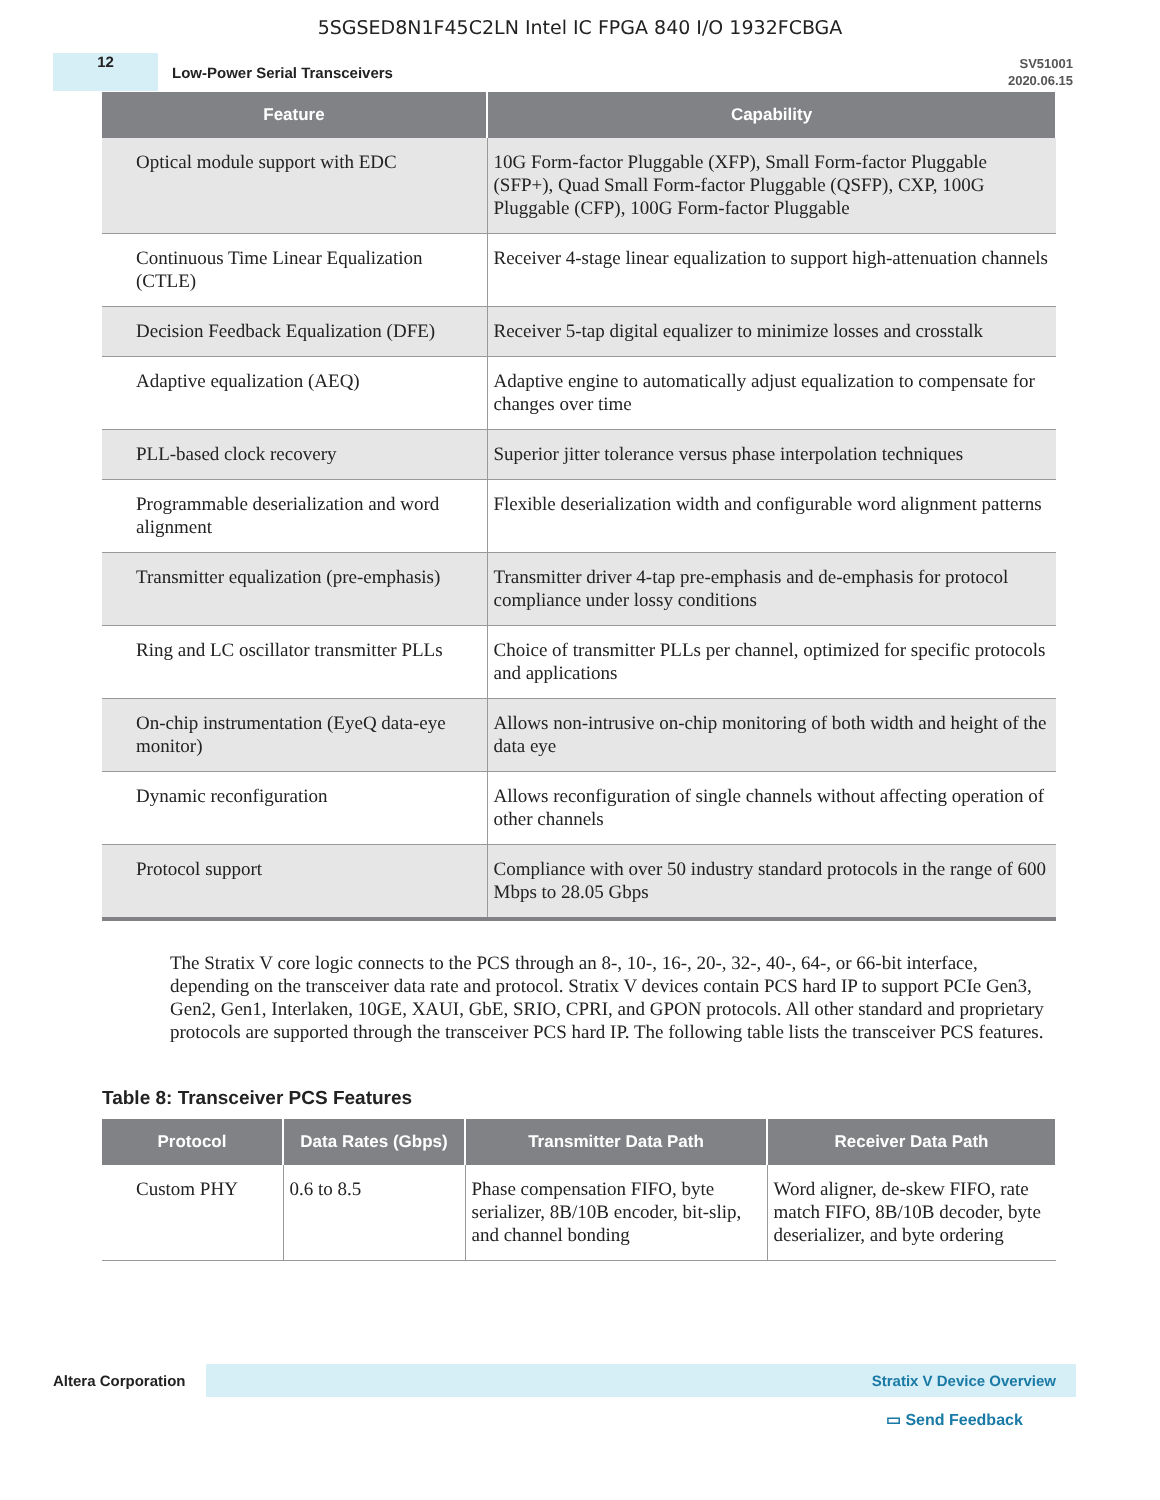5SGSED8N1F45C2LN Intel IC FPGA 840 I/O 1932FCBGA
12
Low-Power Serial Transceivers
SV51001
2020.06.15
| Feature | Capability |
| --- | --- |
| Optical module support with EDC | 10G Form-factor Pluggable (XFP), Small Form-factor Pluggable (SFP+), Quad Small Form-factor Pluggable (QSFP), CXP, 100G Pluggable (CFP), 100G Form-factor Pluggable |
| Continuous Time Linear Equalization (CTLE) | Receiver 4-stage linear equalization to support high-attenuation channels |
| Decision Feedback Equalization (DFE) | Receiver 5-tap digital equalizer to minimize losses and crosstalk |
| Adaptive equalization (AEQ) | Adaptive engine to automatically adjust equalization to compensate for changes over time |
| PLL-based clock recovery | Superior jitter tolerance versus phase interpolation techniques |
| Programmable deserialization and word alignment | Flexible deserialization width and configurable word alignment patterns |
| Transmitter equalization (pre-emphasis) | Transmitter driver 4-tap pre-emphasis and de-emphasis for protocol compliance under lossy conditions |
| Ring and LC oscillator transmitter PLLs | Choice of transmitter PLLs per channel, optimized for specific protocols and applications |
| On-chip instrumentation (EyeQ data-eye monitor) | Allows non-intrusive on-chip monitoring of both width and height of the data eye |
| Dynamic reconfiguration | Allows reconfiguration of single channels without affecting operation of other channels |
| Protocol support | Compliance with over 50 industry standard protocols in the range of 600 Mbps to 28.05 Gbps |
The Stratix V core logic connects to the PCS through an 8-, 10-, 16-, 20-, 32-, 40-, 64-, or 66-bit interface, depending on the transceiver data rate and protocol. Stratix V devices contain PCS hard IP to support PCIe Gen3, Gen2, Gen1, Interlaken, 10GE, XAUI, GbE, SRIO, CPRI, and GPON protocols. All other standard and proprietary protocols are supported through the transceiver PCS hard IP. The following table lists the transceiver PCS features.
Table 8: Transceiver PCS Features
| Protocol | Data Rates (Gbps) | Transmitter Data Path | Receiver Data Path |
| --- | --- | --- | --- |
| Custom PHY | 0.6 to 8.5 | Phase compensation FIFO, byte serializer, 8B/10B encoder, bit-slip, and channel bonding | Word aligner, de-skew FIFO, rate match FIFO, 8B/10B decoder, byte deserializer, and byte ordering |
Altera Corporation
Stratix V Device Overview
▭ Send Feedback